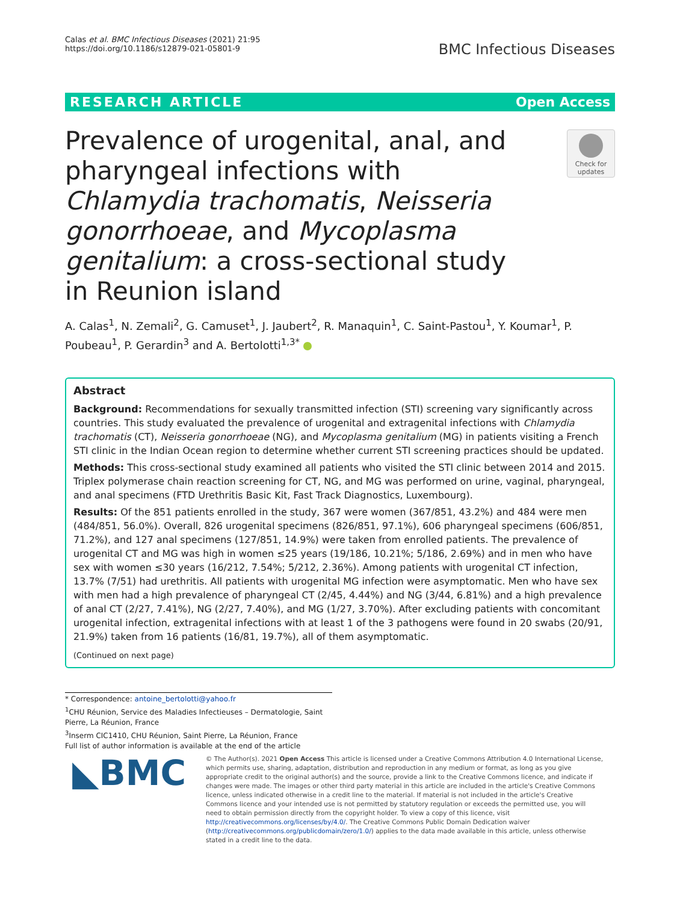Calas et al. BMC Infectious Diseases (2021) 21:95
https://doi.org/10.1186/s12879-021-05801-9
BMC Infectious Diseases
RESEARCH ARTICLE Open Access
Prevalence of urogenital, anal, and pharyngeal infections with Chlamydia trachomatis, Neisseria gonorrhoeae, and Mycoplasma genitalium: a cross-sectional study in Reunion island
A. Calas<sup>1</sup>, N. Zemali<sup>2</sup>, G. Camuset<sup>1</sup>, J. Jaubert<sup>2</sup>, R. Manaquin<sup>1</sup>, C. Saint-Pastou<sup>1</sup>, Y. Koumar<sup>1</sup>, P. Poubeau<sup>1</sup>, P. Gerardin<sup>3</sup> and A. Bertolotti<sup>1,3*</sup>
Abstract
Background: Recommendations for sexually transmitted infection (STI) screening vary significantly across countries. This study evaluated the prevalence of urogenital and extragenital infections with Chlamydia trachomatis (CT), Neisseria gonorrhoeae (NG), and Mycoplasma genitalium (MG) in patients visiting a French STI clinic in the Indian Ocean region to determine whether current STI screening practices should be updated.
Methods: This cross-sectional study examined all patients who visited the STI clinic between 2014 and 2015. Triplex polymerase chain reaction screening for CT, NG, and MG was performed on urine, vaginal, pharyngeal, and anal specimens (FTD Urethritis Basic Kit, Fast Track Diagnostics, Luxembourg).
Results: Of the 851 patients enrolled in the study, 367 were women (367/851, 43.2%) and 484 were men (484/851, 56.0%). Overall, 826 urogenital specimens (826/851, 97.1%), 606 pharyngeal specimens (606/851, 71.2%), and 127 anal specimens (127/851, 14.9%) were taken from enrolled patients. The prevalence of urogenital CT and MG was high in women ≤25 years (19/186, 10.21%; 5/186, 2.69%) and in men who have sex with women ≤30 years (16/212, 7.54%; 5/212, 2.36%). Among patients with urogenital CT infection, 13.7% (7/51) had urethritis. All patients with urogenital MG infection were asymptomatic. Men who have sex with men had a high prevalence of pharyngeal CT (2/45, 4.44%) and NG (3/44, 6.81%) and a high prevalence of anal CT (2/27, 7.41%), NG (2/27, 7.40%), and MG (1/27, 3.70%). After excluding patients with concomitant urogenital infection, extragenital infections with at least 1 of the 3 pathogens were found in 20 swabs (20/91, 21.9%) taken from 16 patients (16/81, 19.7%), all of them asymptomatic.
(Continued on next page)
Check for updates
* Correspondence: antoine_bertolotti@yahoo.fr
<sup>1</sup> CHU Réunion, Service des Maladies Infectieuses – Dermatologie, Saint Pierre, La Réunion, France
<sup>3</sup> Inserm CIC1410, CHU Réunion, Saint Pierre, La Réunion, France
Full list of author information is available at the end of the article
◣BMC
© The Author(s). 2021 Open Access This article is licensed under a Creative Commons Attribution 4.0 International License, which permits use, sharing, adaptation, distribution and reproduction in any medium or format, as long as you give appropriate credit to the original author(s) and the source, provide a link to the Creative Commons licence, and indicate if changes were made. The images or other third party material in this article are included in the article's Creative Commons licence, unless indicated otherwise in a credit line to the material. If material is not included in the article's Creative Commons licence and your intended use is not permitted by statutory regulation or exceeds the permitted use, you will need to obtain permission directly from the copyright holder. To view a copy of this licence, visit http://creativecommons.org/licenses/by/4.0/. The Creative Commons Public Domain Dedication waiver (http://creativecommons.org/publicdomain/zero/1.0/) applies to the data made available in this article, unless otherwise stated in a credit line to the data.